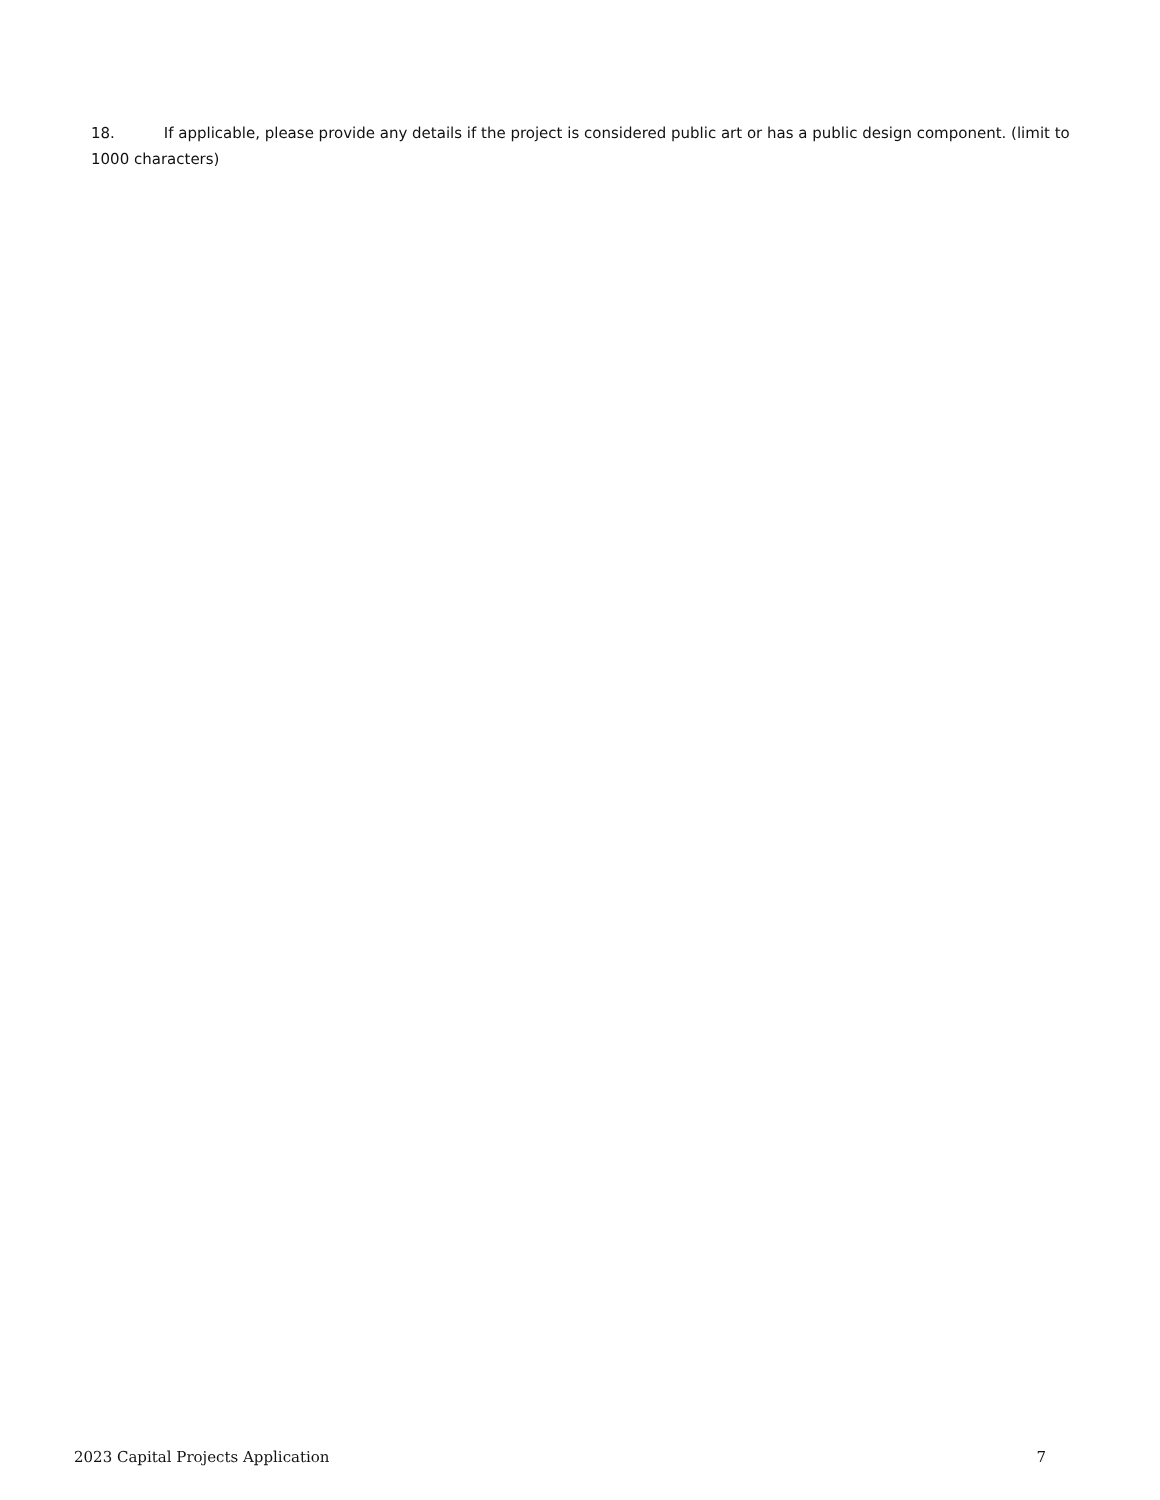18. If applicable, please provide any details if the project is considered public art or has a public design component. (limit to 1000 characters)
2023 Capital Projects Application 7